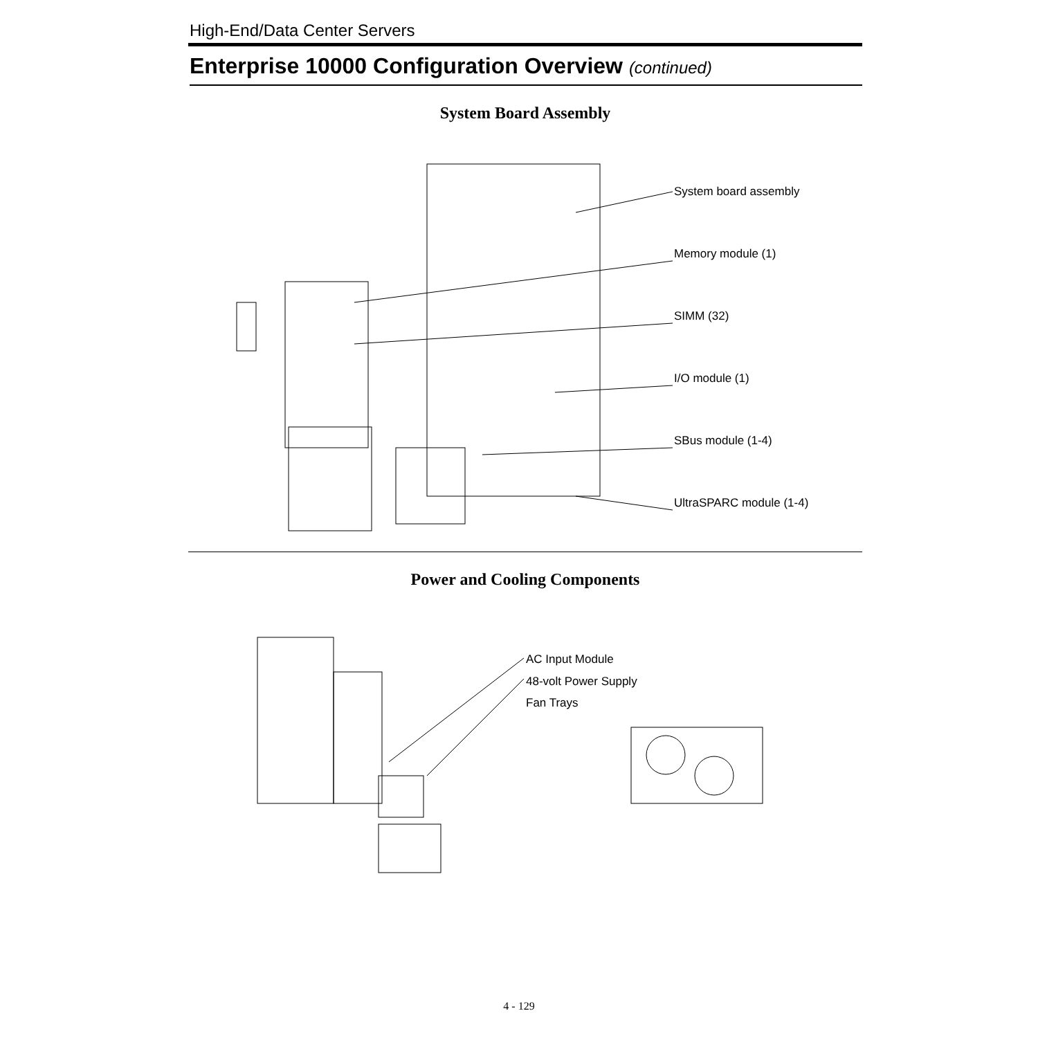High-End/Data Center Servers
Enterprise 10000 Configuration Overview (continued)
System Board Assembly
System board assembly
Memory module (1)
SIMM (32)
I/O module (1)
SBus module (1-4)
UltraSPARC module (1-4)
Power and Cooling Components
AC Input Module
48-volt Power Supply
Fan Trays
4 - 129